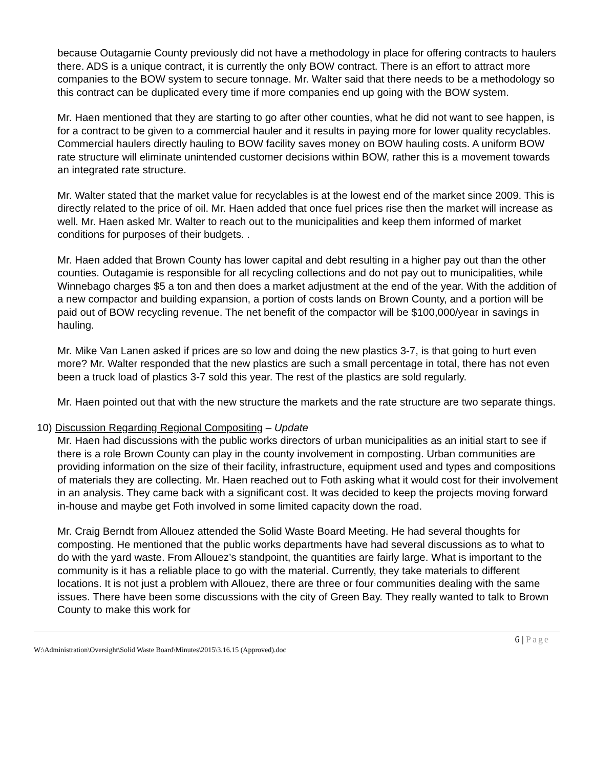because Outagamie County previously did not have a methodology in place for offering contracts to haulers there. ADS is a unique contract, it is currently the only BOW contract. There is an effort to attract more companies to the BOW system to secure tonnage. Mr. Walter said that there needs to be a methodology so this contract can be duplicated every time if more companies end up going with the BOW system.
Mr. Haen mentioned that they are starting to go after other counties, what he did not want to see happen, is for a contract to be given to a commercial hauler and it results in paying more for lower quality recyclables. Commercial haulers directly hauling to BOW facility saves money on BOW hauling costs. A uniform BOW rate structure will eliminate unintended customer decisions within BOW, rather this is a movement towards an integrated rate structure.
Mr. Walter stated that the market value for recyclables is at the lowest end of the market since 2009. This is directly related to the price of oil. Mr. Haen added that once fuel prices rise then the market will increase as well. Mr. Haen asked Mr. Walter to reach out to the municipalities and keep them informed of market conditions for purposes of their budgets. .
Mr. Haen added that Brown County has lower capital and debt resulting in a higher pay out than the other counties. Outagamie is responsible for all recycling collections and do not pay out to municipalities, while Winnebago charges $5 a ton and then does a market adjustment at the end of the year. With the addition of a new compactor and building expansion, a portion of costs lands on Brown County, and a portion will be paid out of BOW recycling revenue. The net benefit of the compactor will be $100,000/year in savings in hauling.
Mr. Mike Van Lanen asked if prices are so low and doing the new plastics 3-7, is that going to hurt even more? Mr. Walter responded that the new plastics are such a small percentage in total, there has not even been a truck load of plastics 3-7 sold this year. The rest of the plastics are sold regularly.
Mr. Haen pointed out that with the new structure the markets and the rate structure are two separate things.
10) Discussion Regarding Regional Compositing – Update
Mr. Haen had discussions with the public works directors of urban municipalities as an initial start to see if there is a role Brown County can play in the county involvement in composting. Urban communities are providing information on the size of their facility, infrastructure, equipment used and types and compositions of materials they are collecting. Mr. Haen reached out to Foth asking what it would cost for their involvement in an analysis. They came back with a significant cost. It was decided to keep the projects moving forward in-house and maybe get Foth involved in some limited capacity down the road.
Mr. Craig Berndt from Allouez attended the Solid Waste Board Meeting. He had several thoughts for composting. He mentioned that the public works departments have had several discussions as to what to do with the yard waste. From Allouez’s standpoint, the quantities are fairly large. What is important to the community is it has a reliable place to go with the material. Currently, they take materials to different locations. It is not just a problem with Allouez, there are three or four communities dealing with the same issues. There have been some discussions with the city of Green Bay. They really wanted to talk to Brown County to make this work for
6 | Page
W:\Administration\Oversight\Solid Waste Board\Minutes\2015\3.16.15 (Approved).doc